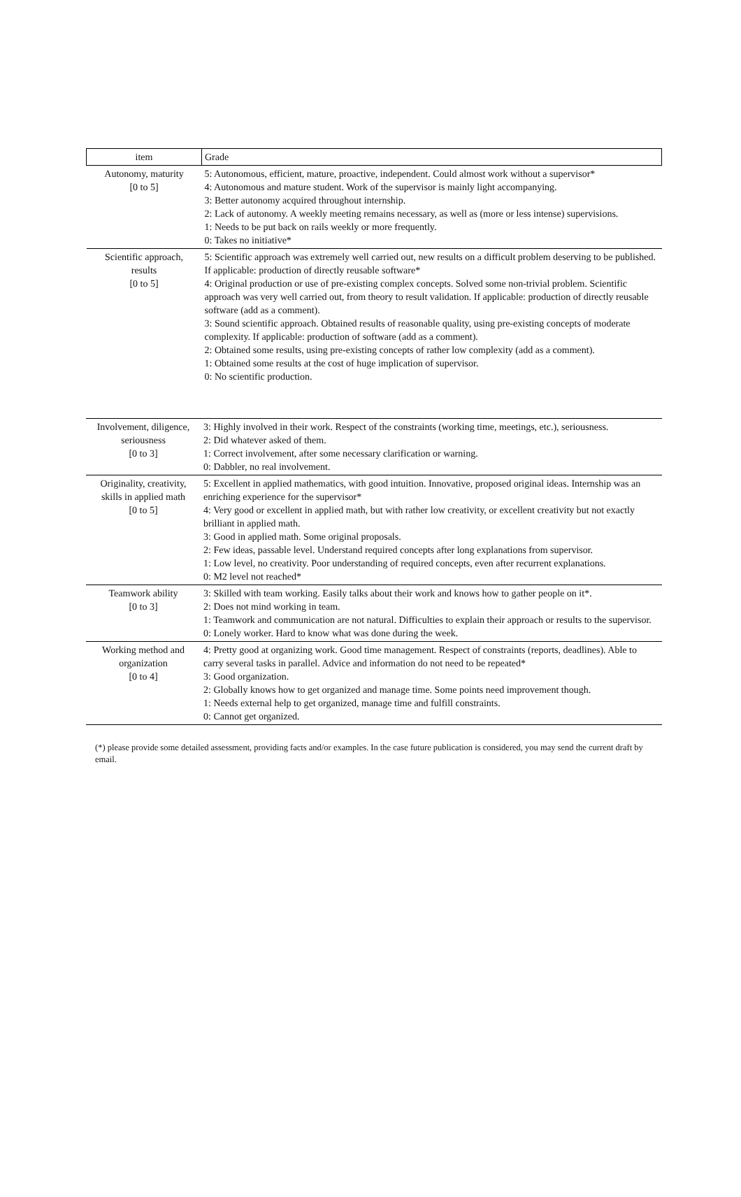| item | Grade |
| Autonomy, maturity [0 to 5] | 5: Autonomous, efficient, mature, proactive, independent. Could almost work without a supervisor* 4: Autonomous and mature student. Work of the supervisor is mainly light accompanying. 3: Better autonomy acquired throughout internship. 2: Lack of autonomy. A weekly meeting remains necessary, as well as (more or less intense) supervisions. 1: Needs to be put back on rails weekly or more frequently. 0: Takes no initiative* |
| Scientific approach, results [0 to 5] | 5: Scientific approach was extremely well carried out, new results on a difficult problem deserving to be published. If applicable: production of directly reusable software* 4: Original production or use of pre-existing complex concepts. Solved some non-trivial problem. Scientific approach was very well carried out, from theory to result validation. If applicable: production of directly reusable software (add as a comment). 3: Sound scientific approach. Obtained results of reasonable quality, using pre-existing concepts of moderate complexity. If applicable: production of software (add as a comment). 2: Obtained some results, using pre-existing concepts of rather low complexity (add as a comment). 1: Obtained some results at the cost of huge implication of supervisor. 0: No scientific production. |
| Involvement, diligence, seriousness [0 to 3] | 3: Highly involved in their work. Respect of the constraints (working time, meetings, etc.), seriousness. 2: Did whatever asked of them. 1: Correct involvement, after some necessary clarification or warning. 0: Dabbler, no real involvement. |
| Originality, creativity, skills in applied math [0 to 5] | 5: Excellent in applied mathematics, with good intuition. Innovative, proposed original ideas. Internship was an enriching experience for the supervisor* 4: Very good or excellent in applied math, but with rather low creativity, or excellent creativity but not exactly brilliant in applied math. 3: Good in applied math. Some original proposals. 2: Few ideas, passable level. Understand required concepts after long explanations from supervisor. 1: Low level, no creativity. Poor understanding of required concepts, even after recurrent explanations. 0: M2 level not reached* |
| Teamwork ability [0 to 3] | 3: Skilled with team working. Easily talks about their work and knows how to gather people on it*. 2: Does not mind working in team. 1: Teamwork and communication are not natural. Difficulties to explain their approach or results to the supervisor. 0: Lonely worker. Hard to know what was done during the week. |
| Working method and organization [0 to 4] | 4: Pretty good at organizing work. Good time management. Respect of constraints (reports, deadlines). Able to carry several tasks in parallel. Advice and information do not need to be repeated* 3: Good organization. 2: Globally knows how to get organized and manage time. Some points need improvement though. 1: Needs external help to get organized, manage time and fulfill constraints. 0: Cannot get organized. |
(*) please provide some detailed assessment, providing facts and/or examples. In the case future publication is considered, you may send the current draft by email.